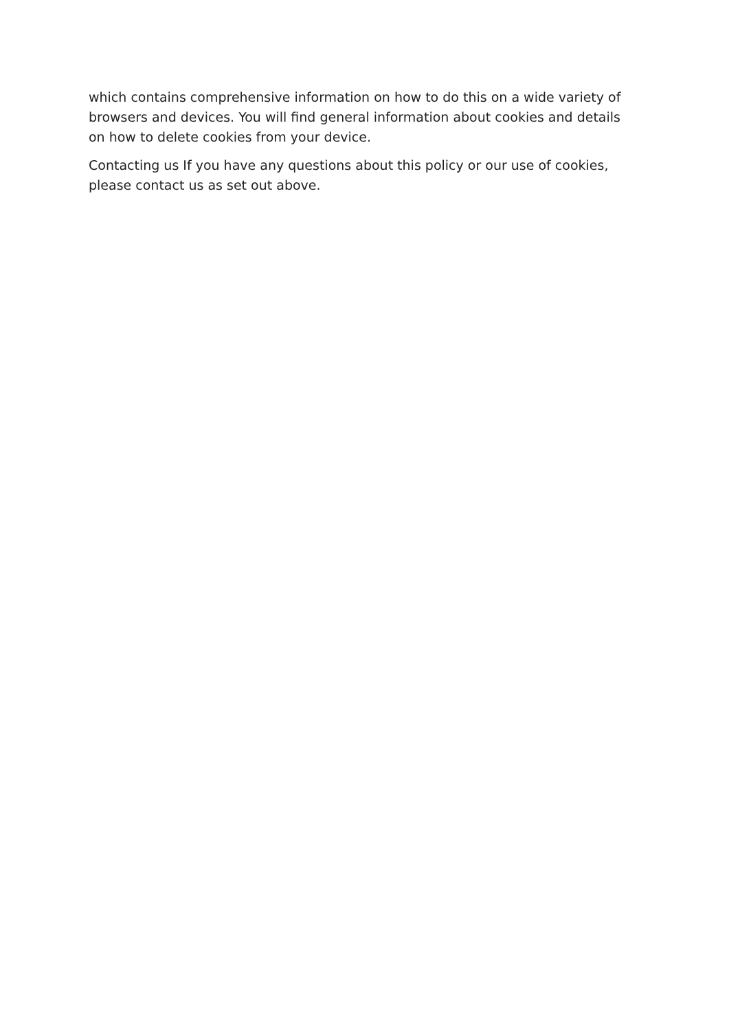which contains comprehensive information on how to do this on a wide variety of browsers and devices. You will find general information about cookies and details on how to delete cookies from your device.
Contacting us If you have any questions about this policy or our use of cookies, please contact us as set out above.